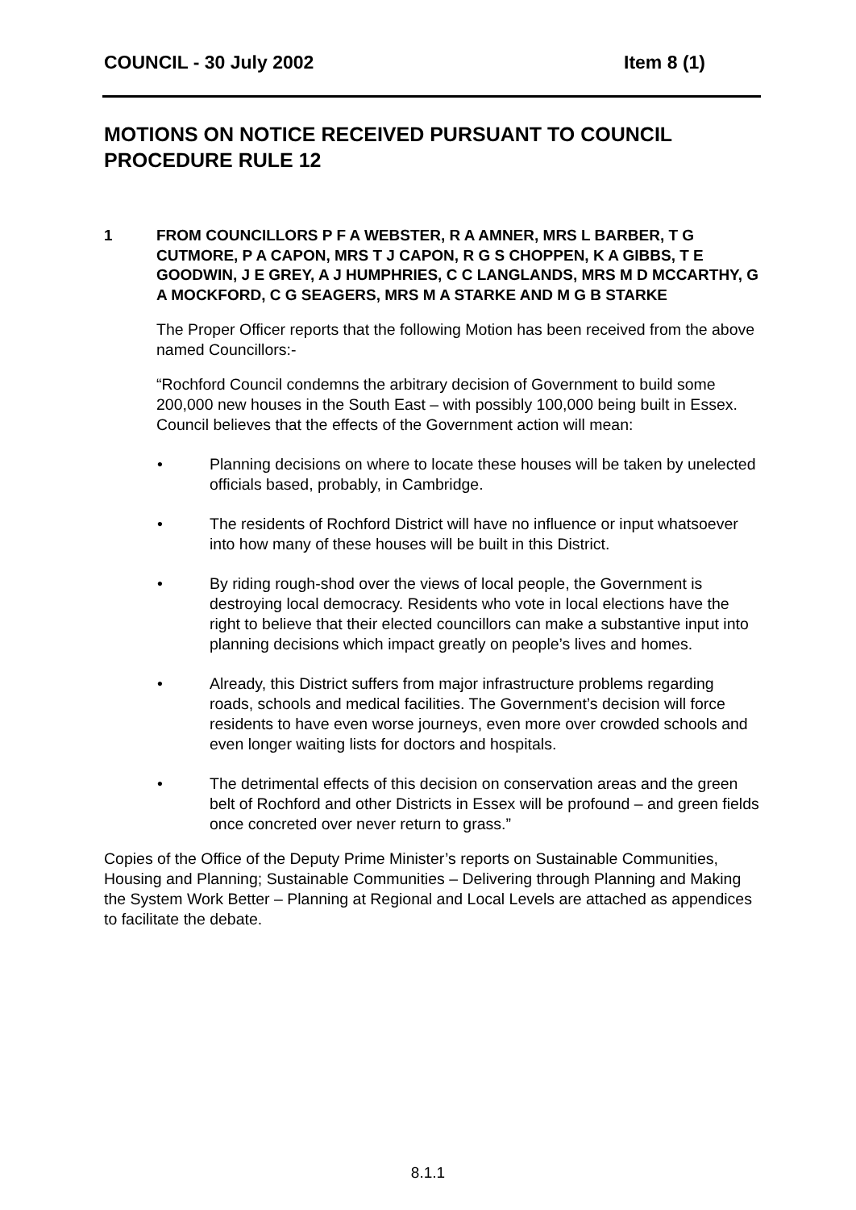COUNCIL - 30 July 2002 Item 8 (1)
MOTIONS ON NOTICE RECEIVED PURSUANT TO COUNCIL PROCEDURE RULE 12
1 FROM COUNCILLORS P F A WEBSTER, R A AMNER, MRS L BARBER, T G CUTMORE, P A CAPON, MRS T J CAPON, R G S CHOPPEN, K A GIBBS, T E GOODWIN, J E GREY, A J HUMPHRIES, C C LANGLANDS, MRS M D MCCARTHY, G A MOCKFORD, C G SEAGERS, MRS M A STARKE AND M G B STARKE
The Proper Officer reports that the following Motion has been received from the above named Councillors:-
“Rochford Council condemns the arbitrary decision of Government to build some 200,000 new houses in the South East – with possibly 100,000 being built in Essex. Council believes that the effects of the Government action will mean:
• Planning decisions on where to locate these houses will be taken by unelected officials based, probably, in Cambridge.
• The residents of Rochford District will have no influence or input whatsoever into how many of these houses will be built in this District.
• By riding rough-shod over the views of local people, the Government is destroying local democracy. Residents who vote in local elections have the right to believe that their elected councillors can make a substantive input into planning decisions which impact greatly on people’s lives and homes.
• Already, this District suffers from major infrastructure problems regarding roads, schools and medical facilities. The Government’s decision will force residents to have even worse journeys, even more over crowded schools and even longer waiting lists for doctors and hospitals.
• The detrimental effects of this decision on conservation areas and the green belt of Rochford and other Districts in Essex will be profound – and green fields once concreted over never return to grass.”
Copies of the Office of the Deputy Prime Minister’s reports on Sustainable Communities, Housing and Planning; Sustainable Communities – Delivering through Planning and Making the System Work Better – Planning at Regional and Local Levels are attached as appendices to facilitate the debate.
8.1.1